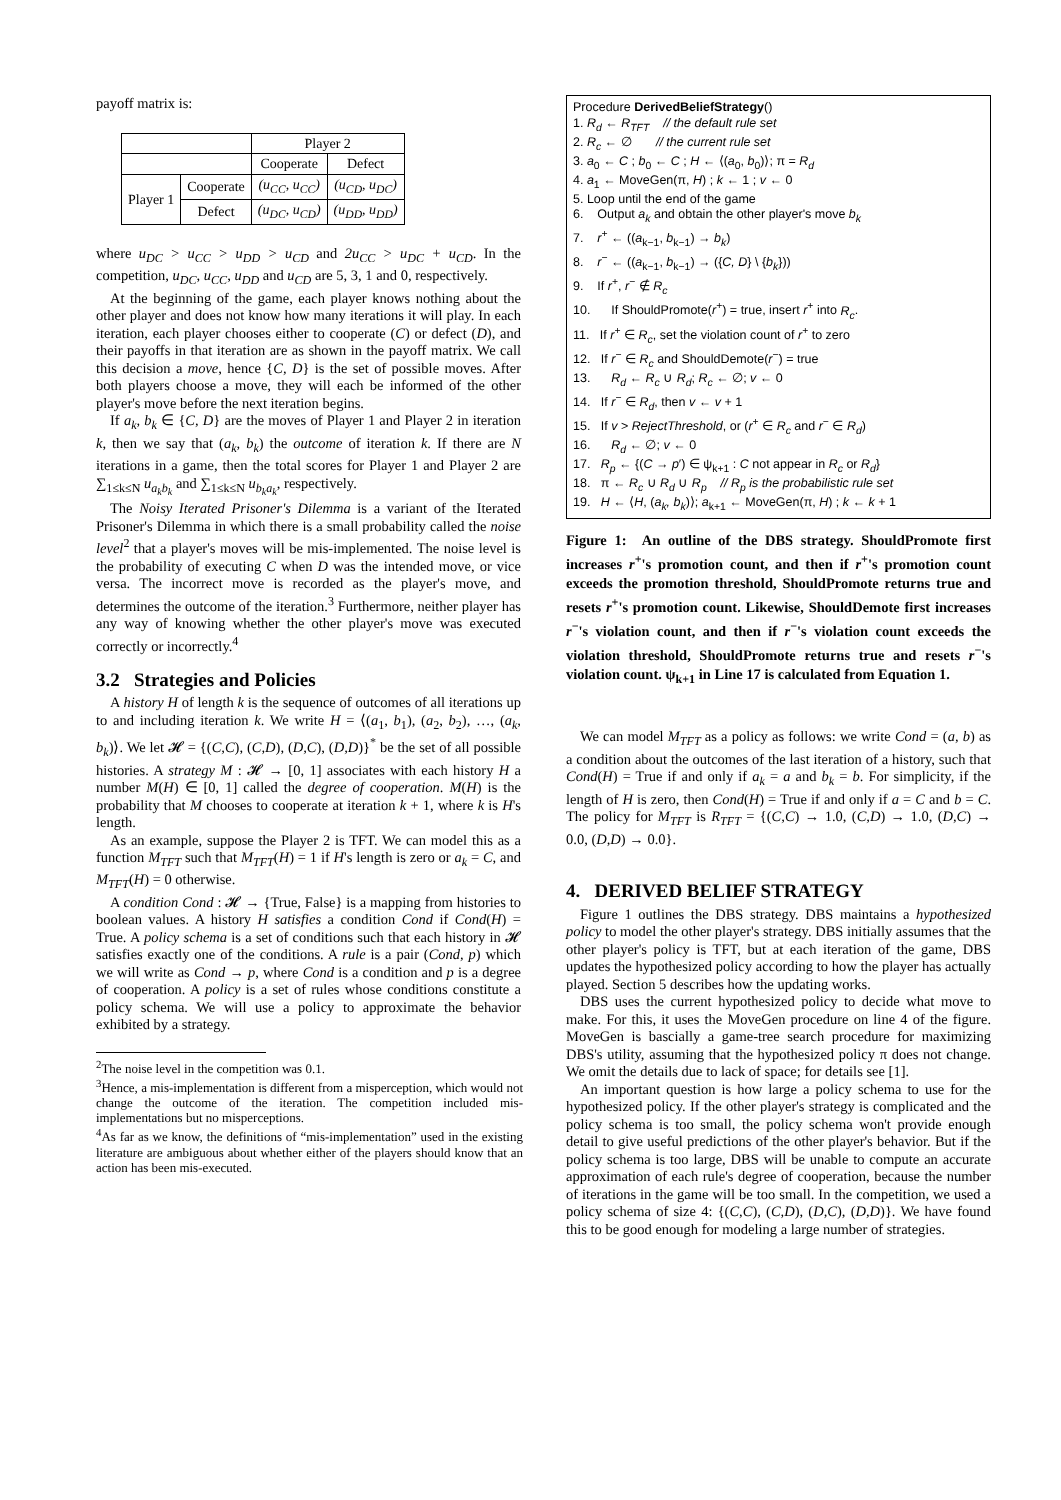payoff matrix is:
| | | Player 2 | |
| | | Cooperate | Defect |
| Player 1 | Cooperate | (u<sub>CC</sub>, u<sub>CC</sub>) | (u<sub>CD</sub>, u<sub>DC</sub>) |
| | Defect | (u<sub>DC</sub>, u<sub>CD</sub>) | (u<sub>DD</sub>, u<sub>DD</sub>) |
where u<sub>DC</sub> > u<sub>CC</sub> > u<sub>DD</sub> > u<sub>CD</sub> and 2u<sub>CC</sub> > u<sub>DC</sub> + u<sub>CD</sub>. In the competition, u<sub>DC</sub>, u<sub>CC</sub>, u<sub>DD</sub> and u<sub>CD</sub> are 5, 3, 1 and 0, respectively.
At the beginning of the game, each player knows nothing about the other player and does not know how many iterations it will play. In each iteration, each player chooses either to cooperate (C) or defect (D), and their payoffs in that iteration are as shown in the payoff matrix. We call this decision a move, hence {C, D} is the set of possible moves. After both players choose a move, they will each be informed of the other player's move before the next iteration begins.
If a<sub>k</sub>, b<sub>k</sub> ∈ {C, D} are the moves of Player 1 and Player 2 in iteration k, then we say that (a<sub>k</sub>, b<sub>k</sub>) the outcome of iteration k. If there are N iterations in a game, then the total scores for Player 1 and Player 2 are ∑<sub>1≤k≤N</sub> u<sub>a<sub>k</sub>b<sub>k</sub></sub> and ∑<sub>1≤k≤N</sub> u<sub>b<sub>k</sub>a<sub>k</sub></sub>, respectively.
The Noisy Iterated Prisoner's Dilemma is a variant of the Iterated Prisoner's Dilemma in which there is a small probability called the noise level<sup>2</sup> that a player's moves will be mis-implemented. The noise level is the probability of executing C when D was the intended move, or vice versa. The incorrect move is recorded as the player's move, and determines the outcome of the iteration.<sup>3</sup> Furthermore, neither player has any way of knowing whether the other player's move was executed correctly or incorrectly.<sup>4</sup>
3.2 Strategies and Policies
A history H of length k is the sequence of outcomes of all iterations up to and including iteration k. We write H = ⟨(a<sub>1</sub>, b<sub>1</sub>), (a<sub>2</sub>, b<sub>2</sub>), …, (a<sub>k</sub>, b<sub>k</sub>)⟩. We let 𝓗 = {(C,C), (C,D), (D,C), (D,D)}<sup>*</sup> be the set of all possible histories. A strategy M : 𝓗 → [0, 1] associates with each history H a number M(H) ∈ [0, 1] called the degree of cooperation. M(H) is the probability that M chooses to cooperate at iteration k + 1, where k is H's length.
As an example, suppose the Player 2 is TFT. We can model this as a function M<sub>TFT</sub> such that M<sub>TFT</sub>(H) = 1 if H's length is zero or a<sub>k</sub> = C, and M<sub>TFT</sub>(H) = 0 otherwise.
A condition Cond : 𝓗 → {True, False} is a mapping from histories to boolean values. A history H satisfies a condition Cond if Cond(H) = True. A policy schema is a set of conditions such that each history in 𝓗 satisfies exactly one of the conditions. A rule is a pair (Cond, p) which we will write as Cond → p, where Cond is a condition and p is a degree of cooperation. A policy is a set of rules whose conditions constitute a policy schema. We will use a policy to approximate the behavior exhibited by a strategy.
<sup>2</sup> The noise level in the competition was 0.1.
<sup>3</sup> Hence, a mis-implementation is different from a misperception, which would not change the outcome of the iteration. The competition included mis-implementations but no misperceptions.
<sup>4</sup> As far as we know, the definitions of “mis-implementation” used in the existing literature are ambiguous about whether either of the players should know that an action has been mis-executed.
Procedure DerivedBeliefStrategy()
1. R<sub>d</sub> ← R<sub>TFT</sub> // the default rule set
2. R<sub>c</sub> ← ∅ // the current rule set
3. a<sub>0</sub> ← C ; b<sub>0</sub> ← C ; H ← ⟨(a<sub>0</sub>, b<sub>0</sub>)⟩; π = R<sub>d</sub>
4. a<sub>1</sub> ← MoveGen(π, H) ; k ← 1 ; v ← 0
5. Loop until the end of the game
6. Output a<sub>k</sub> and obtain the other player's move b<sub>k</sub>
7. r<sup>+</sup> ← ((a<sub>k−1</sub>, b<sub>k−1</sub>) → b<sub>k</sub>)
8. r<sup>−</sup> ← ((a<sub>k−1</sub>, b<sub>k−1</sub>) → ({C, D} \ {b<sub>k</sub>}))
9. If r<sup>+</sup>, r<sup>−</sup> ∉ R<sub>c</sub>
10. If ShouldPromote(r<sup>+</sup>) = true, insert r<sup>+</sup> into R<sub>c</sub>.
11. If r<sup>+</sup> ∈ R<sub>c</sub>, set the violation count of r<sup>+</sup> to zero
12. If r<sup>−</sup> ∈ R<sub>c</sub> and ShouldDemote(r<sup>−</sup>) = true
13. R<sub>d</sub> ← R<sub>c</sub> ∪ R<sub>d</sub>; R<sub>c</sub> ← ∅; v ← 0
14. If r<sup>−</sup> ∈ R<sub>d</sub>, then v ← v + 1
15. If v > RejectThreshold, or (r<sup>+</sup> ∈ R<sub>c</sub> and r<sup>−</sup> ∈ R<sub>d</sub>)
16. R<sub>d</sub> ← ∅; v ← 0
17. R<sub>p</sub> ← {(C → p′) ∈ ψ<sub>k+1</sub> : C not appear in R<sub>c</sub> or R<sub>d</sub>}
18. π ← R<sub>c</sub> ∪ R<sub>d</sub> ∪ R<sub>p</sub> // R<sub>p</sub> is the probabilistic rule set
19. H ← ⟨H, (a<sub>k</sub>, b<sub>k</sub>)⟩; a<sub>k+1</sub> ← MoveGen(π, H) ; k ← k + 1
Figure 1: An outline of the DBS strategy. ShouldPromote first increases r<sup>+</sup>'s promotion count, and then if r<sup>+</sup>'s promotion count exceeds the promotion threshold, ShouldPromote returns true and resets r<sup>+</sup>'s promotion count. Likewise, ShouldDemote first increases r<sup>−</sup>'s violation count, and then if r<sup>−</sup>'s violation count exceeds the violation threshold, ShouldPromote returns true and resets r<sup>−</sup>'s violation count. ψ<sub>k+1</sub> in Line 17 is calculated from Equation 1.
We can model M<sub>TFT</sub> as a policy as follows: we write Cond = (a, b) as a condition about the outcomes of the last iteration of a history, such that Cond(H) = True if and only if a<sub>k</sub> = a and b<sub>k</sub> = b. For simplicity, if the length of H is zero, then Cond(H) = True if and only if a = C and b = C. The policy for M<sub>TFT</sub> is R<sub>TFT</sub> = {(C,C) → 1.0, (C,D) → 1.0, (D,C) → 0.0, (D,D) → 0.0}.
4. DERIVED BELIEF STRATEGY
Figure 1 outlines the DBS strategy. DBS maintains a hypothesized policy to model the other player's strategy. DBS initially assumes that the other player's policy is TFT, but at each iteration of the game, DBS updates the hypothesized policy according to how the player has actually played. Section 5 describes how the updating works.
DBS uses the current hypothesized policy to decide what move to make. For this, it uses the MoveGen procedure on line 4 of the figure. MoveGen is bascially a game-tree search procedure for maximizing DBS's utility, assuming that the hypothesized policy π does not change. We omit the details due to lack of space; for details see [1].
An important question is how large a policy schema to use for the hypothesized policy. If the other player's strategy is complicated and the policy schema is too small, the policy schema won't provide enough detail to give useful predictions of the other player's behavior. But if the policy schema is too large, DBS will be unable to compute an accurate approximation of each rule's degree of cooperation, because the number of iterations in the game will be too small. In the competition, we used a policy schema of size 4: {(C,C), (C,D), (D,C), (D,D)}. We have found this to be good enough for modeling a large number of strategies.